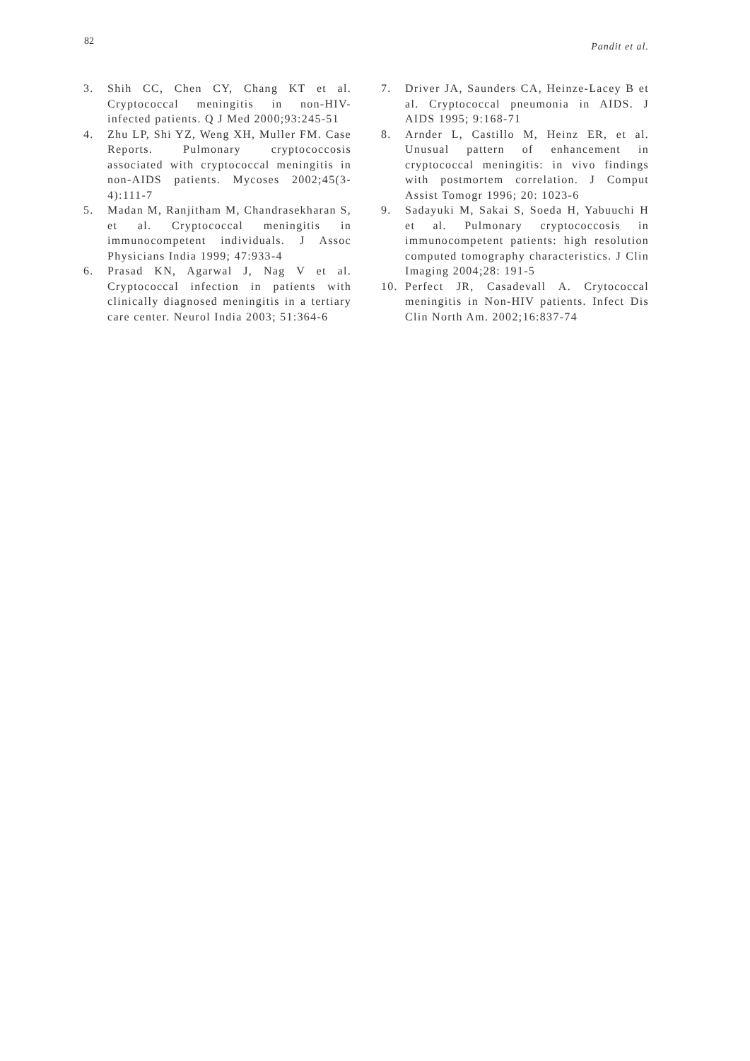82 Pandit et al.
3. Shih CC, Chen CY, Chang KT et al. Cryptococcal meningitis in non-HIV-infected patients. Q J Med 2000;93:245-51
4. Zhu LP, Shi YZ, Weng XH, Muller FM. Case Reports. Pulmonary cryptococcosis associated with cryptococcal meningitis in non-AIDS patients. Mycoses 2002;45(3-4):111-7
5. Madan M, Ranjitham M, Chandrasekharan S, et al. Cryptococcal meningitis in immunocompetent individuals. J Assoc Physicians India 1999; 47:933-4
6. Prasad KN, Agarwal J, Nag V et al. Cryptococcal infection in patients with clinically diagnosed meningitis in a tertiary care center. Neurol India 2003; 51:364-6
7. Driver JA, Saunders CA, Heinze-Lacey B et al. Cryptococcal pneumonia in AIDS. J AIDS 1995; 9:168-71
8. Arnder L, Castillo M, Heinz ER, et al. Unusual pattern of enhancement in cryptococcal meningitis: in vivo findings with postmortem correlation. J Comput Assist Tomogr 1996; 20: 1023-6
9. Sadayuki M, Sakai S, Soeda H, Yabuuchi H et al. Pulmonary cryptococcosis in immunocompetent patients: high resolution computed tomography characteristics. J Clin Imaging 2004;28: 191-5
10. Perfect JR, Casadevall A. Crytococcal meningitis in Non-HIV patients. Infect Dis Clin North Am. 2002;16:837-74